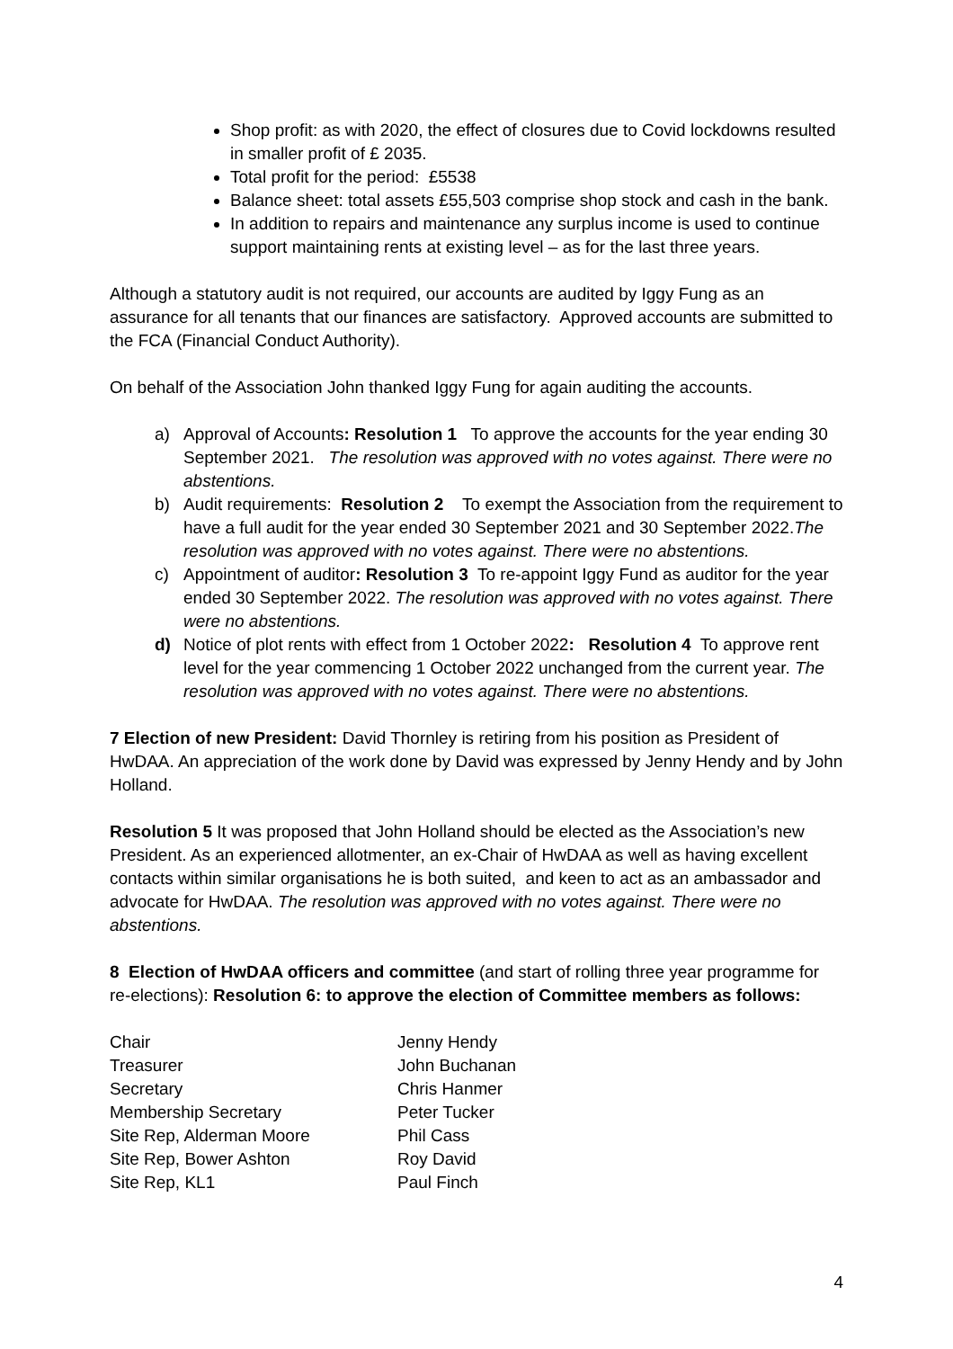Shop profit: as with 2020, the effect of closures due to Covid lockdowns resulted in smaller profit of £ 2035.
Total profit for the period: £5538
Balance sheet: total assets £55,503 comprise shop stock and cash in the bank.
In addition to repairs and maintenance any surplus income is used to continue support maintaining rents at existing level – as for the last three years.
Although a statutory audit is not required, our accounts are audited by Iggy Fung as an assurance for all tenants that our finances are satisfactory. Approved accounts are submitted to the FCA (Financial Conduct Authority).
On behalf of the Association John thanked Iggy Fung for again auditing the accounts.
a) Approval of Accounts: Resolution 1 To approve the accounts for the year ending 30 September 2021. The resolution was approved with no votes against. There were no abstentions.
b) Audit requirements: Resolution 2 To exempt the Association from the requirement to have a full audit for the year ended 30 September 2021 and 30 September 2022.The resolution was approved with no votes against. There were no abstentions.
c) Appointment of auditor: Resolution 3 To re-appoint Iggy Fund as auditor for the year ended 30 September 2022. The resolution was approved with no votes against. There were no abstentions.
d) Notice of plot rents with effect from 1 October 2022: Resolution 4 To approve rent level for the year commencing 1 October 2022 unchanged from the current year. The resolution was approved with no votes against. There were no abstentions.
7 Election of new President: David Thornley is retiring from his position as President of HwDAA. An appreciation of the work done by David was expressed by Jenny Hendy and by John Holland.
Resolution 5 It was proposed that John Holland should be elected as the Association’s new President. As an experienced allotmenter, an ex-Chair of HwDAA as well as having excellent contacts within similar organisations he is both suited, and keen to act as an ambassador and advocate for HwDAA. The resolution was approved with no votes against. There were no abstentions.
8 Election of HwDAA officers and committee (and start of rolling three year programme for re-elections): Resolution 6: to approve the election of Committee members as follows:
| Chair | Jenny Hendy |
| Treasurer | John Buchanan |
| Secretary | Chris Hanmer |
| Membership Secretary | Peter Tucker |
| Site Rep, Alderman Moore | Phil Cass |
| Site Rep, Bower Ashton | Roy David |
| Site Rep, KL1 | Paul Finch |
4